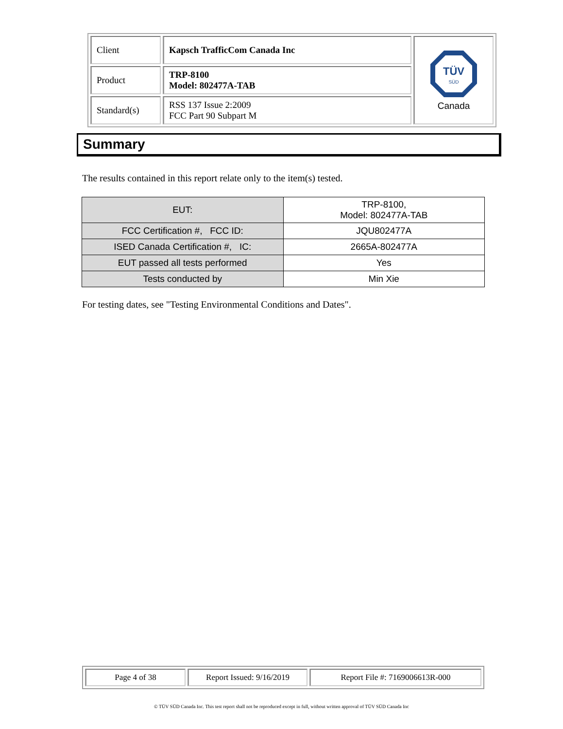| Client | Kapsch TrafficCom Canada Inc | TÜV SÜD Canada |
| Product | TRP-8100 Model: 802477A-TAB | |
| Standard(s) | RSS 137 Issue 2:2009 FCC Part 90 Subpart M | |
Summary
The results contained in this report relate only to the item(s) tested.
| EUT: | TRP-8100, Model: 802477A-TAB |
| FCC Certification #, FCC ID: | JQU802477A |
| ISED Canada Certification #, IC: | 2665A-802477A |
| EUT passed all tests performed | Yes |
| Tests conducted by | Min Xie |
For testing dates, see "Testing Environmental Conditions and Dates".
| Page 4 of 38 | Report Issued: 9/16/2019 | Report File #: 7169006613R-000 |
© TÜV SÜD Canada Inc. This test report shall not be reproduced except in full, without written approval of TÜV SÜD Canada Inc